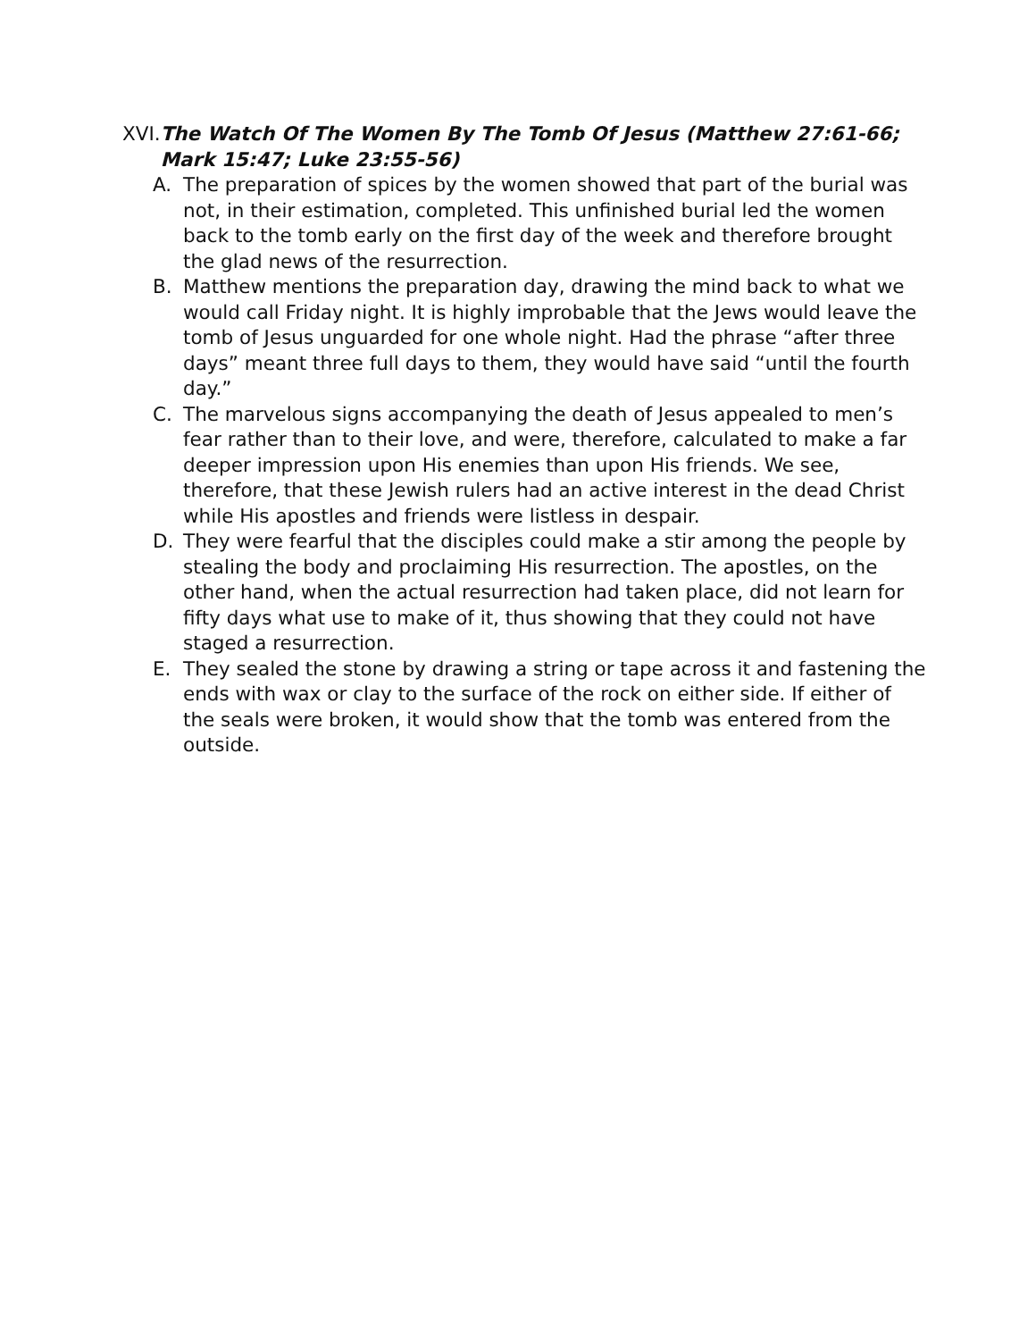XVI. The Watch Of The Women By The Tomb Of Jesus (Matthew 27:61-66; Mark 15:47; Luke 23:55-56)
A. The preparation of spices by the women showed that part of the burial was not, in their estimation, completed. This unfinished burial led the women back to the tomb early on the first day of the week and there­fore brought the glad news of the resurrection.
B. Matthew mentions the preparation day, drawing the mind back to what we would call Friday night. It is highly improbable that the Jews would leave the tomb of Jesus unguarded for one whole night. Had the phrase “after three days” meant three full days to them, they would have said “until the fourth day.”
C. The marvelous signs accompanying the death of Jesus appealed to men’s fear rather than to their love, and were, therefore, calculated to make a far deeper impression upon His enemies than upon His friends. We see, therefore, that these Jewish rulers had an active interest in the dead Christ while His apostles and friends were listless in despair.
D. They were fearful that the disciples could make a stir among the peo­ple by stealing the body and proclaiming His resurrection. The apos­tles, on the other hand, when the actual resurrection had taken place, did not learn for fifty days what use to make of it, thus showing that they could not have staged a resurrection.
E. They sealed the stone by drawing a string or tape across it and fasten­ing the ends with wax or clay to the surface of the rock on either side. If either of the seals were broken, it would show that the tomb was entered from the outside.